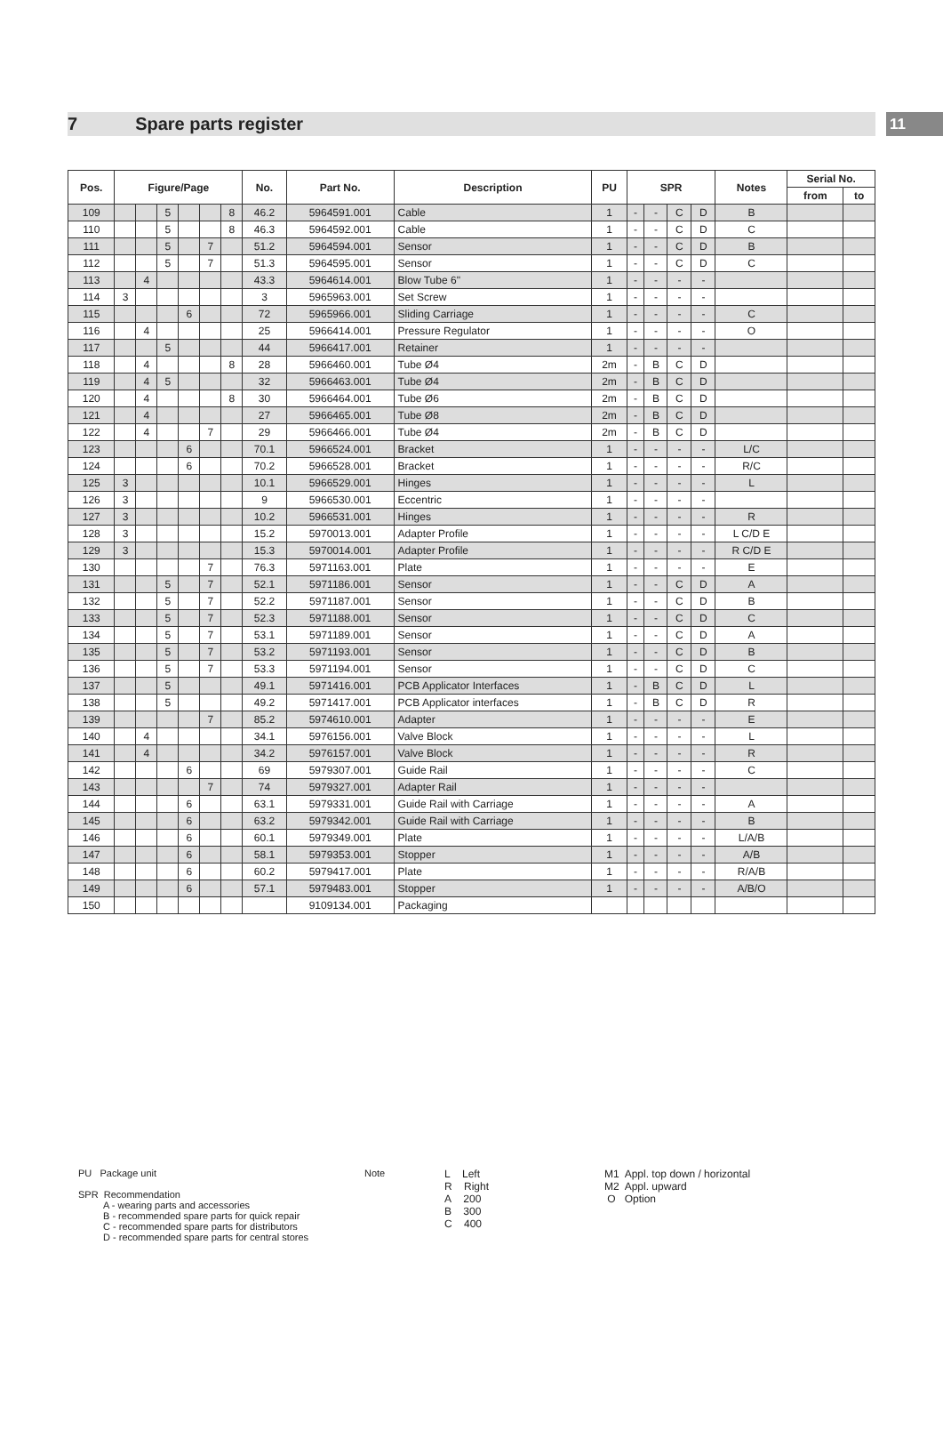7 Spare parts register
11
| Pos. | Figure/Page | | | | | | No. | Part No. | Description | PU | SPR | | | | Notes | Serial No. | |
| --- | --- | --- | --- | --- | --- | --- | --- | --- | --- | --- | --- | --- | --- | --- | --- | --- | --- |
| | | | | | | | | | | | | | | | | from | to |
| 109 | | | 5 | | | 8 | 46.2 | 5964591.001 | Cable | 1 | - | - | C | D | B | | |
| 110 | | | 5 | | | 8 | 46.3 | 5964592.001 | Cable | 1 | - | - | C | D | C | | |
| 111 | | | 5 | | 7 | | 51.2 | 5964594.001 | Sensor | 1 | - | - | C | D | B | | |
| 112 | | | 5 | | 7 | | 51.3 | 5964595.001 | Sensor | 1 | - | - | C | D | C | | |
| 113 | | 4 | | | | | 43.3 | 5964614.001 | Blow Tube 6" | 1 | - | - | - | - | | | |
| 114 | 3 | | | | | | 3 | 5965963.001 | Set Screw | 1 | - | - | - | - | | | |
| 115 | | | | 6 | | | 72 | 5965966.001 | Sliding Carriage | 1 | - | - | - | - | C | | |
| 116 | | 4 | | | | | 25 | 5966414.001 | Pressure Regulator | 1 | - | - | - | - | O | | |
| 117 | | | 5 | | | | 44 | 5966417.001 | Retainer | 1 | - | - | - | - | | | |
| 118 | | 4 | | | | 8 | 28 | 5966460.001 | Tube Ø4 | 2m | - | B | C | D | | | |
| 119 | | 4 | 5 | | | | 32 | 5966463.001 | Tube Ø4 | 2m | - | B | C | D | | | |
| 120 | | 4 | | | | 8 | 30 | 5966464.001 | Tube Ø6 | 2m | - | B | C | D | | | |
| 121 | | 4 | | | | | 27 | 5966465.001 | Tube Ø8 | 2m | - | B | C | D | | | |
| 122 | | 4 | | | 7 | | 29 | 5966466.001 | Tube Ø4 | 2m | - | B | C | D | | | |
| 123 | | | | 6 | | | 70.1 | 5966524.001 | Bracket | 1 | - | - | - | - | L/C | | |
| 124 | | | | 6 | | | 70.2 | 5966528.001 | Bracket | 1 | - | - | - | - | R/C | | |
| 125 | 3 | | | | | | 10.1 | 5966529.001 | Hinges | 1 | - | - | - | - | L | | |
| 126 | 3 | | | | | | 9 | 5966530.001 | Eccentric | 1 | - | - | - | - | | | |
| 127 | 3 | | | | | | 10.2 | 5966531.001 | Hinges | 1 | - | - | - | - | R | | |
| 128 | 3 | | | | | | 15.2 | 5970013.001 | Adapter Profile | 1 | - | - | - | - | L C/D E | | |
| 129 | 3 | | | | | | 15.3 | 5970014.001 | Adapter Profile | 1 | - | - | - | - | R C/D E | | |
| 130 | | | | | 7 | | 76.3 | 5971163.001 | Plate | 1 | - | - | - | - | E | | |
| 131 | | | 5 | | 7 | | 52.1 | 5971186.001 | Sensor | 1 | - | - | C | D | A | | |
| 132 | | | 5 | | 7 | | 52.2 | 5971187.001 | Sensor | 1 | - | - | C | D | B | | |
| 133 | | | 5 | | 7 | | 52.3 | 5971188.001 | Sensor | 1 | - | - | C | D | C | | |
| 134 | | | 5 | | 7 | | 53.1 | 5971189.001 | Sensor | 1 | - | - | C | D | A | | |
| 135 | | | 5 | | 7 | | 53.2 | 5971193.001 | Sensor | 1 | - | - | C | D | B | | |
| 136 | | | 5 | | 7 | | 53.3 | 5971194.001 | Sensor | 1 | - | - | C | D | C | | |
| 137 | | | 5 | | | | 49.1 | 5971416.001 | PCB Applicator Interfaces | 1 | - | B | C | D | L | | |
| 138 | | | 5 | | | | 49.2 | 5971417.001 | PCB Applicator interfaces | 1 | - | B | C | D | R | | |
| 139 | | | | | 7 | | 85.2 | 5974610.001 | Adapter | 1 | - | - | - | - | E | | |
| 140 | | 4 | | | | | 34.1 | 5976156.001 | Valve Block | 1 | - | - | - | - | L | | |
| 141 | | 4 | | | | | 34.2 | 5976157.001 | Valve Block | 1 | - | - | - | - | R | | |
| 142 | | | | 6 | | | 69 | 5979307.001 | Guide Rail | 1 | - | - | - | - | C | | |
| 143 | | | | | 7 | | 74 | 5979327.001 | Adapter Rail | 1 | - | - | - | - | | | |
| 144 | | | | 6 | | | 63.1 | 5979331.001 | Guide Rail with Carriage | 1 | - | - | - | - | A | | |
| 145 | | | | 6 | | | 63.2 | 5979342.001 | Guide Rail with Carriage | 1 | - | - | - | - | B | | |
| 146 | | | | 6 | | | 60.1 | 5979349.001 | Plate | 1 | - | - | - | - | L/A/B | | |
| 147 | | | | 6 | | | 58.1 | 5979353.001 | Stopper | 1 | - | - | - | - | A/B | | |
| 148 | | | | 6 | | | 60.2 | 5979417.001 | Plate | 1 | - | - | - | - | R/A/B | | |
| 149 | | | | 6 | | | 57.1 | 5979483.001 | Stopper | 1 | - | - | - | - | A/B/O | | |
| 150 | | | | | | | | 9109134.001 | Packaging | | | | | | | | |
PU Package unit
SPR Recommendation
A - wearing parts and accessories
B - recommended spare parts for quick repair
C - recommended spare parts for distributors
D - recommended spare parts for central stores
Note L Left
R Right
A 200
B 300
C 400
M1 Appl. top down / horizontal
M2 Appl. upward
O Option